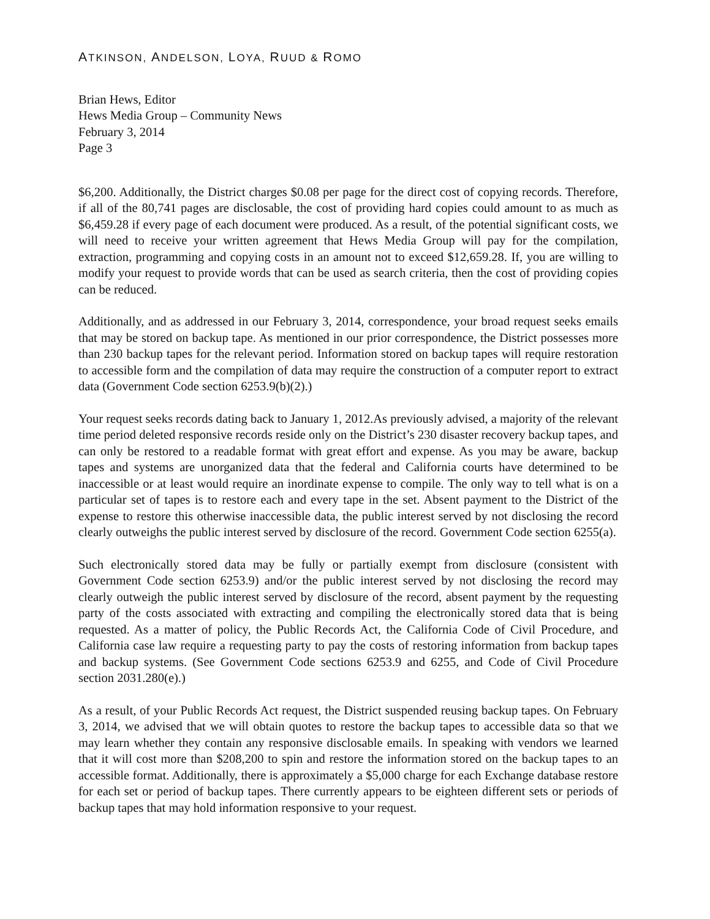ATKINSON, ANDELSON, LOYA, RUUD & ROMO
Brian Hews, Editor
Hews Media Group – Community News
February 3, 2014
Page 3
$6,200. Additionally, the District charges $0.08 per page for the direct cost of copying records. Therefore, if all of the 80,741 pages are disclosable, the cost of providing hard copies could amount to as much as $6,459.28 if every page of each document were produced. As a result, of the potential significant costs, we will need to receive your written agreement that Hews Media Group will pay for the compilation, extraction, programming and copying costs in an amount not to exceed $12,659.28. If, you are willing to modify your request to provide words that can be used as search criteria, then the cost of providing copies can be reduced.
Additionally, and as addressed in our February 3, 2014, correspondence, your broad request seeks emails that may be stored on backup tape. As mentioned in our prior correspondence, the District possesses more than 230 backup tapes for the relevant period. Information stored on backup tapes will require restoration to accessible form and the compilation of data may require the construction of a computer report to extract data (Government Code section 6253.9(b)(2).)
Your request seeks records dating back to January 1, 2012.As previously advised, a majority of the relevant time period deleted responsive records reside only on the District’s 230 disaster recovery backup tapes, and can only be restored to a readable format with great effort and expense. As you may be aware, backup tapes and systems are unorganized data that the federal and California courts have determined to be inaccessible or at least would require an inordinate expense to compile. The only way to tell what is on a particular set of tapes is to restore each and every tape in the set. Absent payment to the District of the expense to restore this otherwise inaccessible data, the public interest served by not disclosing the record clearly outweighs the public interest served by disclosure of the record. Government Code section 6255(a).
Such electronically stored data may be fully or partially exempt from disclosure (consistent with Government Code section 6253.9) and/or the public interest served by not disclosing the record may clearly outweigh the public interest served by disclosure of the record, absent payment by the requesting party of the costs associated with extracting and compiling the electronically stored data that is being requested. As a matter of policy, the Public Records Act, the California Code of Civil Procedure, and California case law require a requesting party to pay the costs of restoring information from backup tapes and backup systems. (See Government Code sections 6253.9 and 6255, and Code of Civil Procedure section 2031.280(e).)
As a result, of your Public Records Act request, the District suspended reusing backup tapes. On February 3, 2014, we advised that we will obtain quotes to restore the backup tapes to accessible data so that we may learn whether they contain any responsive disclosable emails. In speaking with vendors we learned that it will cost more than $208,200 to spin and restore the information stored on the backup tapes to an accessible format. Additionally, there is approximately a $5,000 charge for each Exchange database restore for each set or period of backup tapes. There currently appears to be eighteen different sets or periods of backup tapes that may hold information responsive to your request.